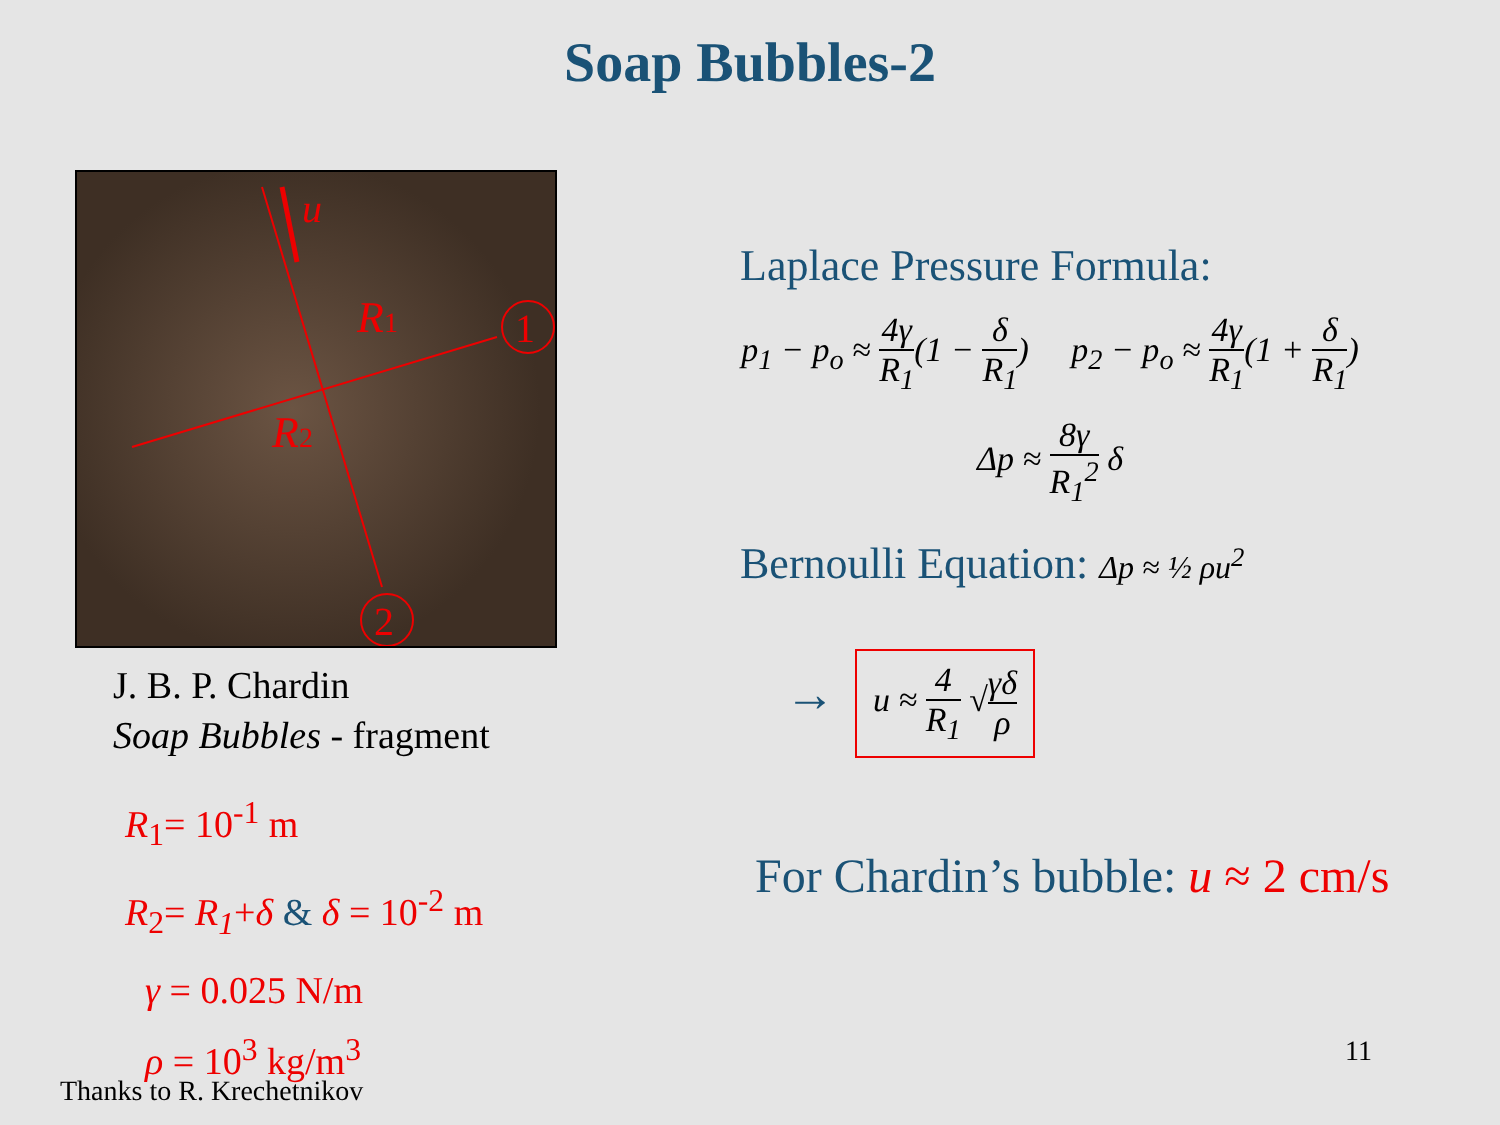Soap Bubbles-2
u
R1
R2
1
2
J. B. P. Chardin
Soap Bubbles - fragment
R<sub>1</sub>= 10<sup>-1</sup> m
R<sub>2</sub>= R<sub>1</sub>+δ & δ = 10<sup>-2</sup> m
γ = 0.025 N/m
ρ = 10<sup>3</sup> kg/m<sup>3</sup>
Laplace Pressure Formula:
p<sub>1</sub> − p<sub>o</sub> ≈ 4γ R<sub>1</sub>(1 − δ R<sub>1</sub>) p<sub>2</sub> − p<sub>o</sub> ≈ 4γ R<sub>1</sub>(1 + δ R<sub>1</sub>)
Δp ≈ 8γ R<sub>1</sub><sup>2</sup> δ
Bernoulli Equation: Δp ≈ ½ ρu<sup>2</sup>
→ u ≈ 4 R<sub>1</sub> √γδ ρ
For Chardin’s bubble: u ≈ 2 cm/s
11
Thanks to R. Krechetnikov